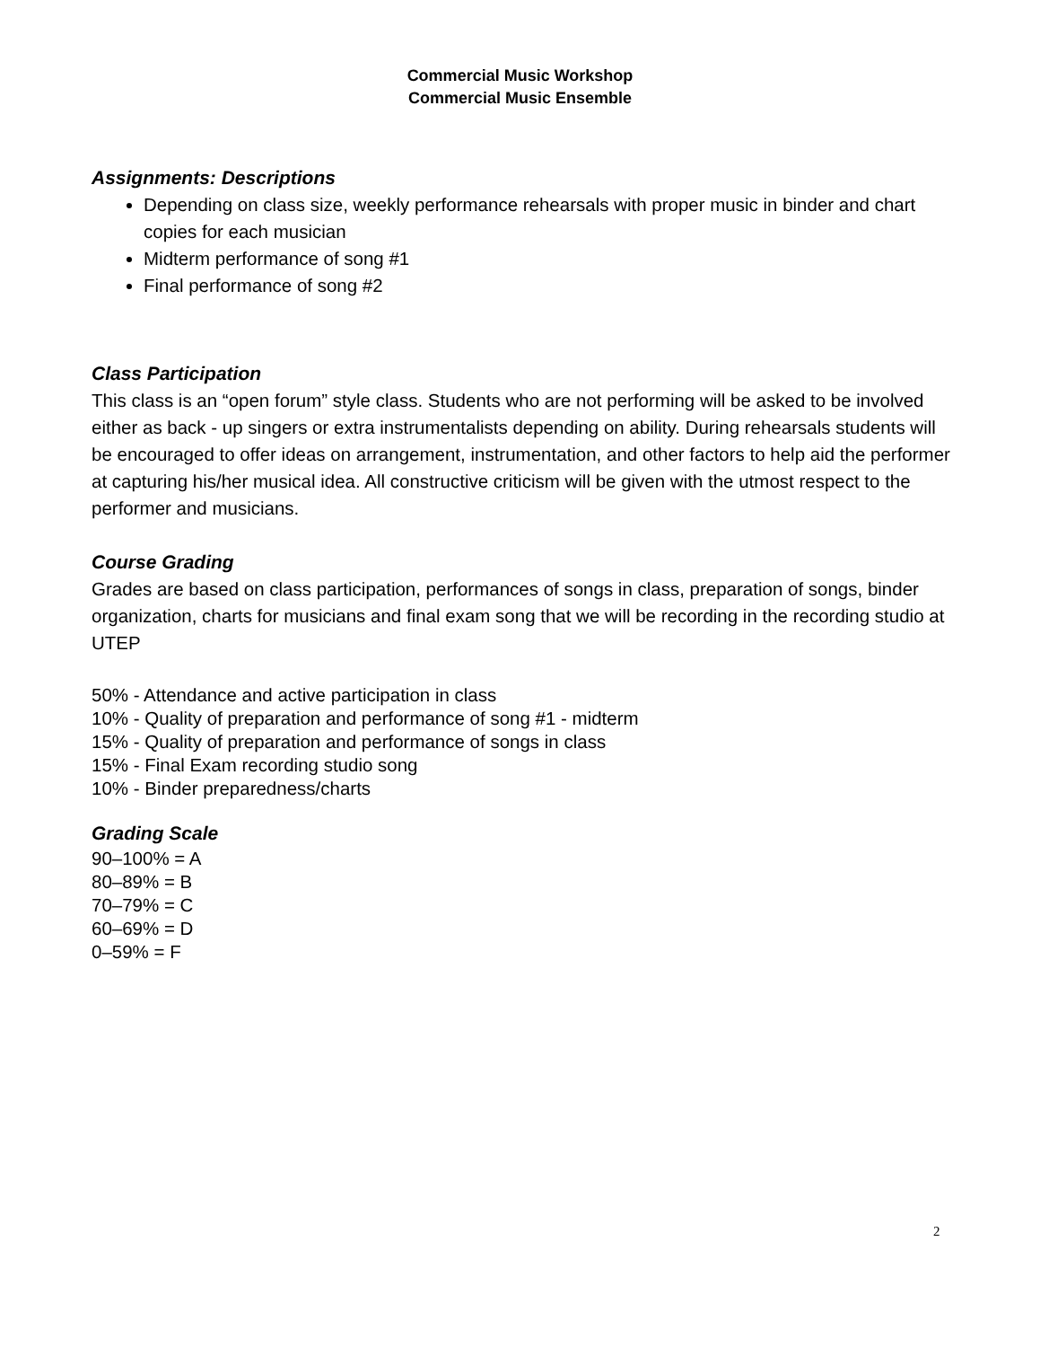Commercial Music Workshop
Commercial Music Ensemble
Assignments: Descriptions
Depending on class size, weekly performance rehearsals with proper music in binder and chart copies for each musician
Midterm performance of song #1
Final performance of song #2
Class Participation
This class is an “open forum” style class. Students who are not performing will be asked to be involved either as back - up singers or extra instrumentalists depending on ability. During rehearsals students will be encouraged to offer ideas on arrangement, instrumentation, and other factors to help aid the performer at capturing his/her musical idea. All constructive criticism will be given with the utmost respect to the performer and musicians.
Course Grading
Grades are based on class participation, performances of songs in class, preparation of songs, binder organization, charts for musicians and final exam song that we will be recording in the recording studio at UTEP
50% - Attendance and active participation in class
10% - Quality of preparation and performance of song #1 - midterm
15% - Quality of preparation and performance of songs in class
15% - Final Exam recording studio song
10% - Binder preparedness/charts
Grading Scale
90–100% = A
80–89% = B
70–79% = C
60–69% = D
0–59% = F
2